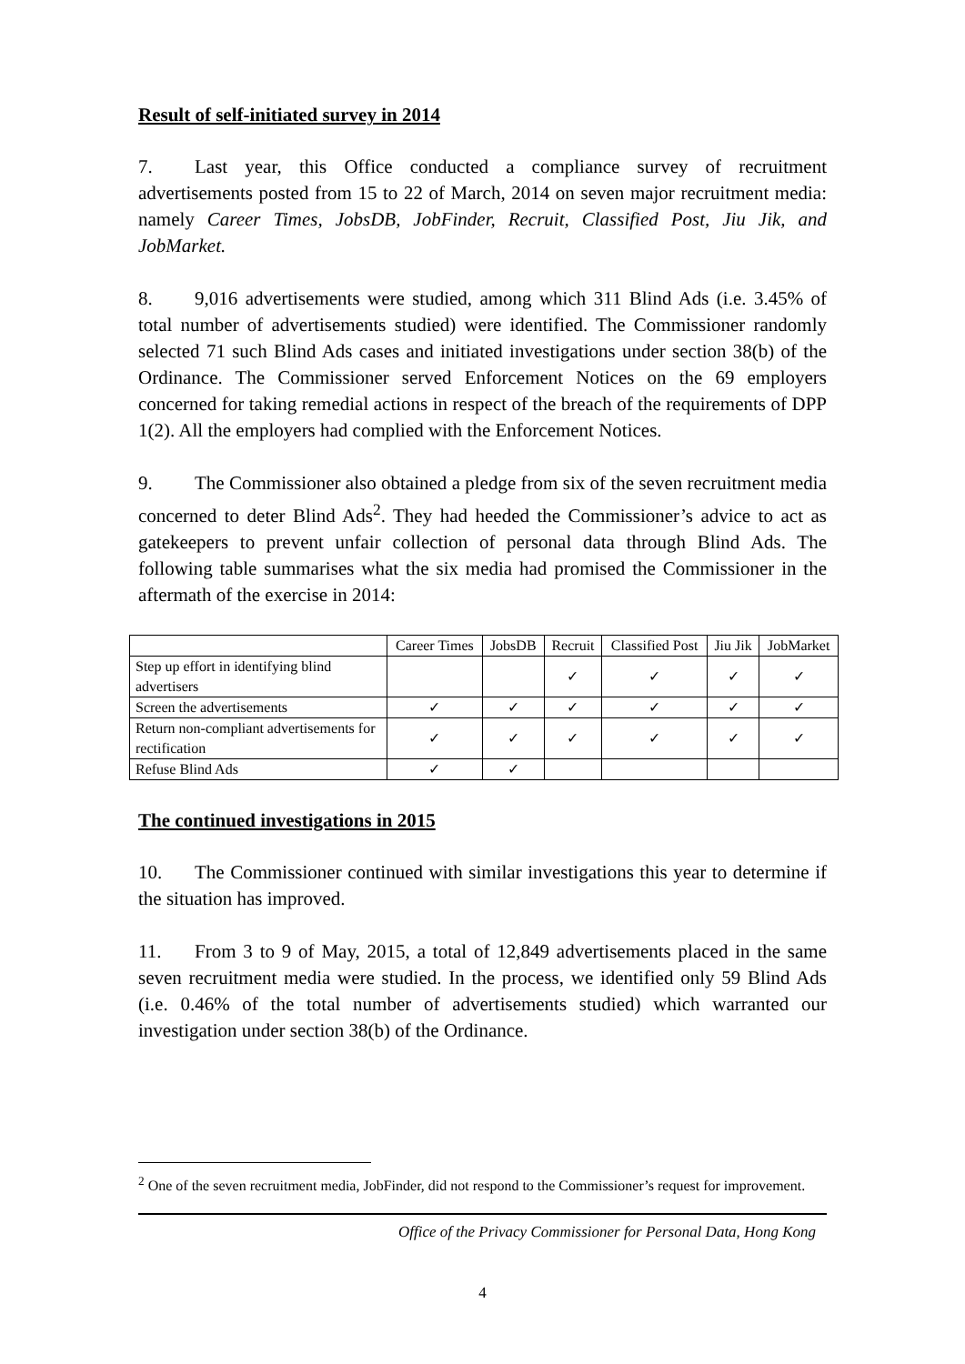Result of self-initiated survey in 2014
7. Last year, this Office conducted a compliance survey of recruitment advertisements posted from 15 to 22 of March, 2014 on seven major recruitment media: namely Career Times, JobsDB, JobFinder, Recruit, Classified Post, Jiu Jik, and JobMarket.
8. 9,016 advertisements were studied, among which 311 Blind Ads (i.e. 3.45% of total number of advertisements studied) were identified. The Commissioner randomly selected 71 such Blind Ads cases and initiated investigations under section 38(b) of the Ordinance. The Commissioner served Enforcement Notices on the 69 employers concerned for taking remedial actions in respect of the breach of the requirements of DPP 1(2). All the employers had complied with the Enforcement Notices.
9. The Commissioner also obtained a pledge from six of the seven recruitment media concerned to deter Blind Ads<sup>2</sup>. They had heeded the Commissioner’s advice to act as gatekeepers to prevent unfair collection of personal data through Blind Ads. The following table summarises what the six media had promised the Commissioner in the aftermath of the exercise in 2014:
| | Career Times | JobsDB | Recruit | Classified Post | Jiu Jik | JobMarket |
| --- | --- | --- | --- | --- | --- | --- |
| Step up effort in identifying blind advertisers | | | ✓ | ✓ | ✓ | ✓ |
| Screen the advertisements | ✓ | ✓ | ✓ | ✓ | ✓ | ✓ |
| Return non-compliant advertisements for rectification | ✓ | ✓ | ✓ | ✓ | ✓ | ✓ |
| Refuse Blind Ads | ✓ | ✓ | | | | |
The continued investigations in 2015
10. The Commissioner continued with similar investigations this year to determine if the situation has improved.
11. From 3 to 9 of May, 2015, a total of 12,849 advertisements placed in the same seven recruitment media were studied. In the process, we identified only 59 Blind Ads (i.e. 0.46% of the total number of advertisements studied) which warranted our investigation under section 38(b) of the Ordinance.
<sup>2</sup> One of the seven recruitment media, JobFinder, did not respond to the Commissioner’s request for improvement.
Office of the Privacy Commissioner for Personal Data, Hong Kong
4